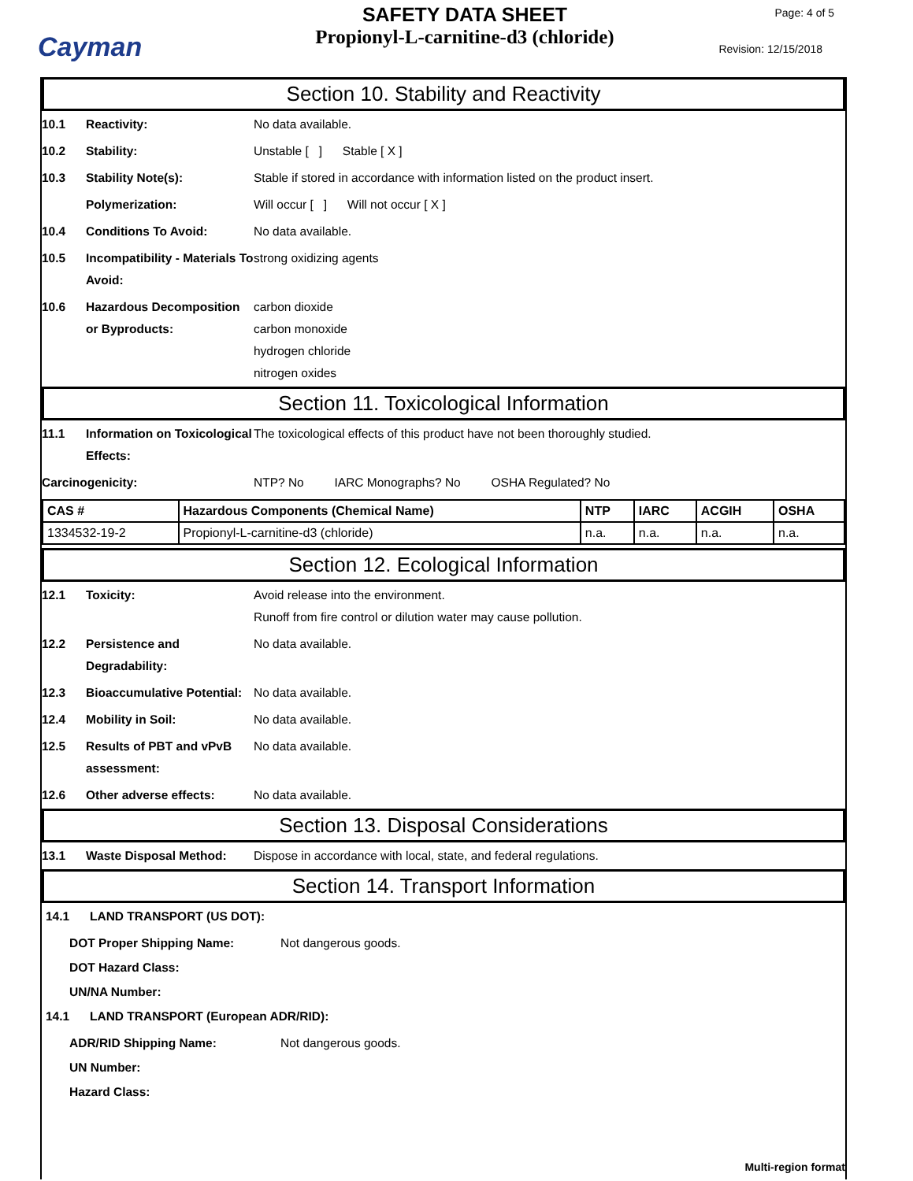Cayman
SAFETY DATA SHEET
Propionyl-L-carnitine-d3 (chloride)
Page: 4 of 5
Revision: 12/15/2018
Section 10. Stability and Reactivity
10.1 Reactivity: No data available.
10.2 Stability: Unstable [ ] Stable [ X ]
10.3 Stability Note(s): Stable if stored in accordance with information listed on the product insert.
Polymerization: Will occur [ ] Will not occur [ X ]
10.4 Conditions To Avoid: No data available.
10.5 Incompatibility - Materials To Avoid:
strong oxidizing agents
10.6 Hazardous Decomposition or Byproducts:
carbon dioxide
carbon monoxide
hydrogen chloride
nitrogen oxides
Section 11. Toxicological Information
11.1 Information on Toxicological Effects:
The toxicological effects of this product have not been thoroughly studied.
Carcinogenicity: NTP? No IARC Monographs? No OSHA Regulated? No
| CAS # | Hazardous Components (Chemical Name) | NTP | IARC | ACGIH | OSHA |
| --- | --- | --- | --- | --- | --- |
| 1334532-19-2 | Propionyl-L-carnitine-d3 (chloride) | n.a. | n.a. | n.a. | n.a. |
Section 12. Ecological Information
12.1 Toxicity: Avoid release into the environment.
Runoff from fire control or dilution water may cause pollution.
12.2 Persistence and Degradability:
No data available.
12.3 Bioaccumulative Potential:
No data available.
12.4 Mobility in Soil: No data available.
12.5 Results of PBT and vPvB assessment:
No data available.
12.6 Other adverse effects: No data available.
Section 13. Disposal Considerations
13.1 Waste Disposal Method: Dispose in accordance with local, state, and federal regulations.
Section 14. Transport Information
14.1 LAND TRANSPORT (US DOT):
DOT Proper Shipping Name: Not dangerous goods.
DOT Hazard Class:
UN/NA Number:
14.1 LAND TRANSPORT (European ADR/RID):
ADR/RID Shipping Name: Not dangerous goods.
UN Number:
Hazard Class:
Multi-region format